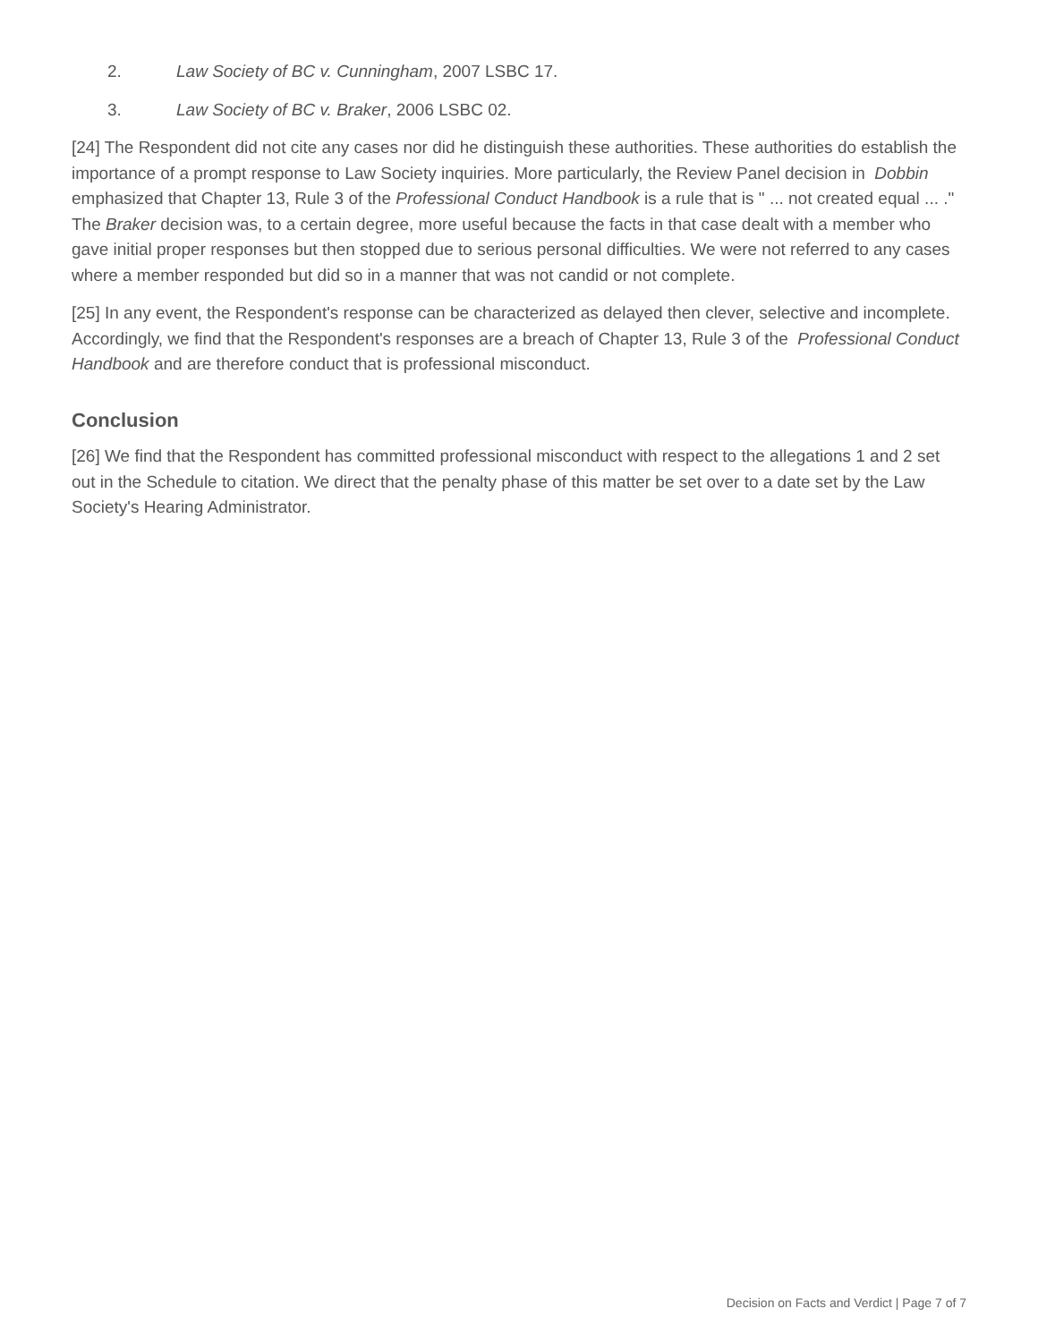2. Law Society of BC v. Cunningham, 2007 LSBC 17.
3. Law Society of BC v. Braker, 2006 LSBC 02.
[24] The Respondent did not cite any cases nor did he distinguish these authorities. These authorities do establish the importance of a prompt response to Law Society inquiries. More particularly, the Review Panel decision in Dobbin emphasized that Chapter 13, Rule 3 of the Professional Conduct Handbook is a rule that is " ... not created equal ... ." The Braker decision was, to a certain degree, more useful because the facts in that case dealt with a member who gave initial proper responses but then stopped due to serious personal difficulties. We were not referred to any cases where a member responded but did so in a manner that was not candid or not complete.
[25] In any event, the Respondent's response can be characterized as delayed then clever, selective and incomplete. Accordingly, we find that the Respondent's responses are a breach of Chapter 13, Rule 3 of the Professional Conduct Handbook and are therefore conduct that is professional misconduct.
Conclusion
[26] We find that the Respondent has committed professional misconduct with respect to the allegations 1 and 2 set out in the Schedule to citation. We direct that the penalty phase of this matter be set over to a date set by the Law Society's Hearing Administrator.
Decision on Facts and Verdict | Page 7 of 7